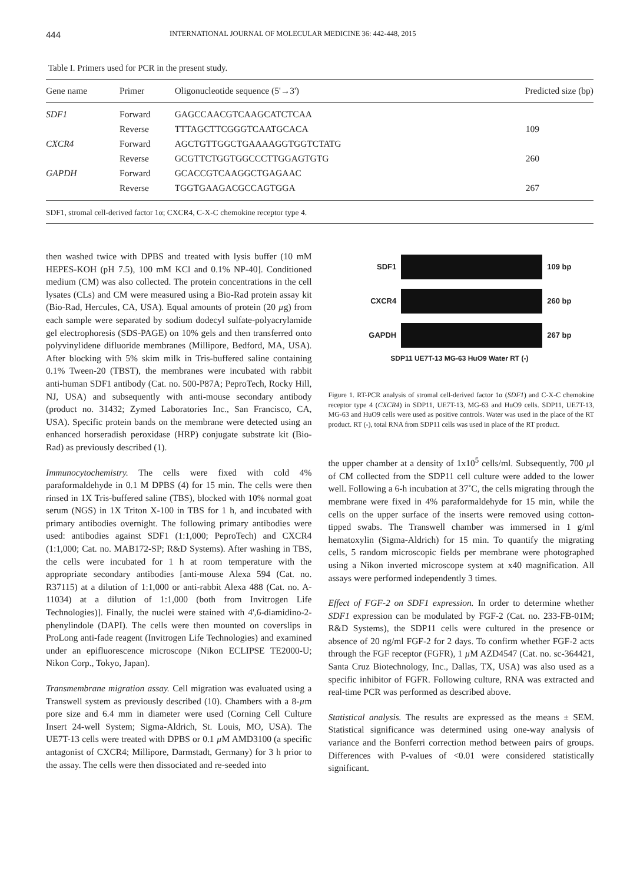444 INTERNATIONAL JOURNAL OF MOLECULAR MEDICINE 36: 442-448, 2015
Table I. Primers used for PCR in the present study.
| Gene name | Primer | Oligonucleotide sequence (5'→3') | Predicted size (bp) |
| --- | --- | --- | --- |
| SDF1 | Forward | GAGCCAACGTCAAGCATCTCAA | |
| | Reverse | TTTAGCTTCGGGTCAATGCACA | 109 |
| CXCR4 | Forward | AGCTGTTGGCTGAAAAGGTGGTCTATG | |
| | Reverse | GCGTTCTGGTGGCCCTTGGAGTGTG | 260 |
| GAPDH | Forward | GCACCGTCAAGGCTGAGAAC | |
| | Reverse | TGGTGAAGACGCCAGTGGA | 267 |
SDF1, stromal cell-derived factor 1α; CXCR4, C-X-C chemokine receptor type 4.
then washed twice with DPBS and treated with lysis buffer (10 mM HEPES-KOH (pH 7.5), 100 mM KCl and 0.1% NP-40]. Conditioned medium (CM) was also collected. The protein concentrations in the cell lysates (CLs) and CM were measured using a Bio-Rad protein assay kit (Bio-Rad, Hercules, CA, USA). Equal amounts of protein (20 µg) from each sample were separated by sodium dodecyl sulfate-polyacrylamide gel electrophoresis (SDS-PAGE) on 10% gels and then transferred onto polyvinylidene difluoride membranes (Millipore, Bedford, MA, USA). After blocking with 5% skim milk in Tris-buffered saline containing 0.1% Tween-20 (TBST), the membranes were incubated with rabbit anti-human SDF1 antibody (Cat. no. 500-P87A; PeproTech, Rocky Hill, NJ, USA) and subsequently with anti-mouse secondary antibody (product no. 31432; Zymed Laboratories Inc., San Francisco, CA, USA). Specific protein bands on the membrane were detected using an enhanced horseradish peroxidase (HRP) conjugate substrate kit (Bio-Rad) as previously described (1).
Immunocytochemistry. The cells were fixed with cold 4% paraformaldehyde in 0.1 M DPBS (4) for 15 min. The cells were then rinsed in 1X Tris-buffered saline (TBS), blocked with 10% normal goat serum (NGS) in 1X Triton X-100 in TBS for 1 h, and incubated with primary antibodies overnight. The following primary antibodies were used: antibodies against SDF1 (1:1,000; PeproTech) and CXCR4 (1:1,000; Cat. no. MAB172-SP; R&D Systems). After washing in TBS, the cells were incubated for 1 h at room temperature with the appropriate secondary antibodies [anti-mouse Alexa 594 (Cat. no. R37115) at a dilution of 1:1,000 or anti-rabbit Alexa 488 (Cat. no. A-11034) at a dilution of 1:1,000 (both from Invitrogen Life Technologies)]. Finally, the nuclei were stained with 4',6-diamidino-2-phenylindole (DAPI). The cells were then mounted on coverslips in ProLong anti-fade reagent (Invitrogen Life Technologies) and examined under an epifluorescence microscope (Nikon ECLIPSE TE2000-U; Nikon Corp., Tokyo, Japan).
Transmembrane migration assay. Cell migration was evaluated using a Transwell system as previously described (10). Chambers with a 8-µm pore size and 6.4 mm in diameter were used (Corning Cell Culture Insert 24-well System; Sigma-Aldrich, St. Louis, MO, USA). The UE7T-13 cells were treated with DPBS or 0.1 µ M AMD3100 (a specific antagonist of CXCR4; Millipore, Darmstadt, Germany) for 3 h prior to the assay. The cells were then dissociated and re-seeded into
SDF1 109 bp
CXCR4 260 bp
GAPDH 267 bp
SDP11 UE7T-13 MG-63 HuO9 Water RT (-)
Figure 1. RT-PCR analysis of stromal cell-derived factor 1α (SDF1) and C-X-C chemokine receptor type 4 (CXCR4) in SDP11, UE7T-13, MG-63 and HuO9 cells. SDP11, UE7T-13, MG-63 and HuO9 cells were used as positive controls. Water was used in the place of the RT product. RT (-), total RNA from SDP11 cells was used in place of the RT product.
the upper chamber at a density of 1x10<sup>5</sup> cells/ml. Subsequently, 700 µl of CM collected from the SDP11 cell culture were added to the lower well. Following a 6-h incubation at 37˚C, the cells migrating through the membrane were fixed in 4% paraformaldehyde for 15 min, while the cells on the upper surface of the inserts were removed using cotton-tipped swabs. The Transwell chamber was immersed in 1 g/ml hematoxylin (Sigma-Aldrich) for 15 min. To quantify the migrating cells, 5 random microscopic fields per membrane were photographed using a Nikon inverted microscope system at x40 magnification. All assays were performed independently 3 times.
Effect of FGF-2 on SDF1 expression. In order to determine whether SDF1 expression can be modulated by FGF-2 (Cat. no. 233-FB-01M; R&D Systems), the SDP11 cells were cultured in the presence or absence of 20 ng/ml FGF-2 for 2 days. To confirm whether FGF-2 acts through the FGF receptor (FGFR), 1 µ M AZD4547 (Cat. no. sc-364421, Santa Cruz Biotechnology, Inc., Dallas, TX, USA) was also used as a specific inhibitor of FGFR. Following culture, RNA was extracted and real-time PCR was performed as described above.
Statistical analysis. The results are expressed as the means ± SEM. Statistical significance was determined using one-way analysis of variance and the Bonferri correction method between pairs of groups. Differences with P-values of <0.01 were considered statistically significant.